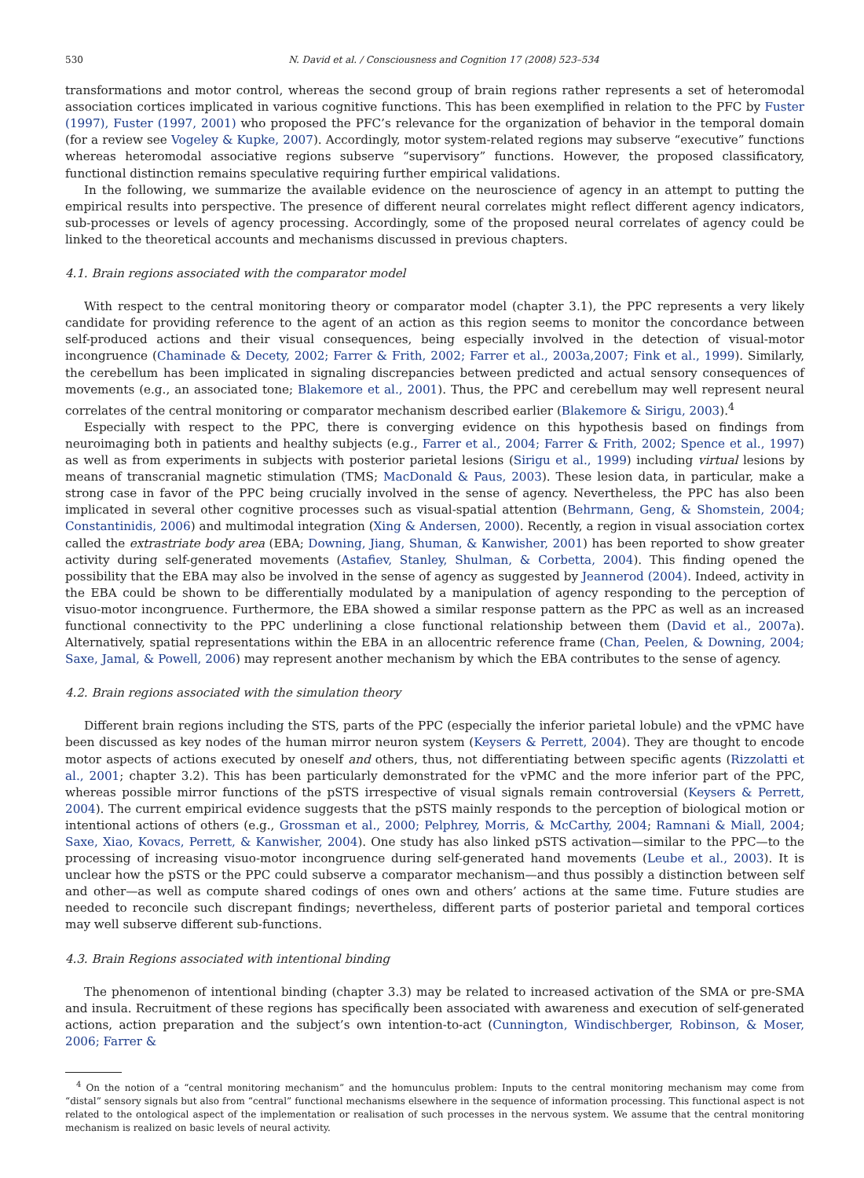530 N. David et al. / Consciousness and Cognition 17 (2008) 523–534
transformations and motor control, whereas the second group of brain regions rather represents a set of heteromodal association cortices implicated in various cognitive functions. This has been exemplified in relation to the PFC by Fuster (1997), Fuster (1997, 2001) who proposed the PFC’s relevance for the organization of behavior in the temporal domain (for a review see Vogeley & Kupke, 2007). Accordingly, motor system-related regions may subserve “executive” functions whereas heteromodal associative regions subserve “supervisory” functions. However, the proposed classificatory, functional distinction remains speculative requiring further empirical validations.
In the following, we summarize the available evidence on the neuroscience of agency in an attempt to putting the empirical results into perspective. The presence of different neural correlates might reflect different agency indicators, sub-processes or levels of agency processing. Accordingly, some of the proposed neural correlates of agency could be linked to the theoretical accounts and mechanisms discussed in previous chapters.
4.1. Brain regions associated with the comparator model
With respect to the central monitoring theory or comparator model (chapter 3.1), the PPC represents a very likely candidate for providing reference to the agent of an action as this region seems to monitor the concordance between self-produced actions and their visual consequences, being especially involved in the detection of visual-motor incongruence (Chaminade & Decety, 2002; Farrer & Frith, 2002; Farrer et al., 2003a,2007; Fink et al., 1999). Similarly, the cerebellum has been implicated in signaling discrepancies between predicted and actual sensory consequences of movements (e.g., an associated tone; Blakemore et al., 2001). Thus, the PPC and cerebellum may well represent neural correlates of the central monitoring or comparator mechanism described earlier (Blakemore & Sirigu, 2003).<sup>4</sup>
Especially with respect to the PPC, there is converging evidence on this hypothesis based on findings from neuroimaging both in patients and healthy subjects (e.g., Farrer et al., 2004; Farrer & Frith, 2002; Spence et al., 1997) as well as from experiments in subjects with posterior parietal lesions (Sirigu et al., 1999) including virtual lesions by means of transcranial magnetic stimulation (TMS; MacDonald & Paus, 2003). These lesion data, in particular, make a strong case in favor of the PPC being crucially involved in the sense of agency. Nevertheless, the PPC has also been implicated in several other cognitive processes such as visual-spatial attention (Behrmann, Geng, & Shomstein, 2004; Constantinidis, 2006) and multimodal integration (Xing & Andersen, 2000). Recently, a region in visual association cortex called the extrastriate body area (EBA; Downing, Jiang, Shuman, & Kanwisher, 2001) has been reported to show greater activity during self-generated movements (Astafiev, Stanley, Shulman, & Corbetta, 2004). This finding opened the possibility that the EBA may also be involved in the sense of agency as suggested by Jeannerod (2004). Indeed, activity in the EBA could be shown to be differentially modulated by a manipulation of agency responding to the perception of visuo-motor incongruence. Furthermore, the EBA showed a similar response pattern as the PPC as well as an increased functional connectivity to the PPC underlining a close functional relationship between them (David et al., 2007a). Alternatively, spatial representations within the EBA in an allocentric reference frame (Chan, Peelen, & Downing, 2004; Saxe, Jamal, & Powell, 2006) may represent another mechanism by which the EBA contributes to the sense of agency.
4.2. Brain regions associated with the simulation theory
Different brain regions including the STS, parts of the PPC (especially the inferior parietal lobule) and the vPMC have been discussed as key nodes of the human mirror neuron system (Keysers & Perrett, 2004). They are thought to encode motor aspects of actions executed by oneself and others, thus, not differentiating between specific agents (Rizzolatti et al., 2001; chapter 3.2). This has been particularly demonstrated for the vPMC and the more inferior part of the PPC, whereas possible mirror functions of the pSTS irrespective of visual signals remain controversial (Keysers & Perrett, 2004). The current empirical evidence suggests that the pSTS mainly responds to the perception of biological motion or intentional actions of others (e.g., Grossman et al., 2000; Pelphrey, Morris, & McCarthy, 2004; Ramnani & Miall, 2004; Saxe, Xiao, Kovacs, Perrett, & Kanwisher, 2004). One study has also linked pSTS activation—similar to the PPC—to the processing of increasing visuo-motor incongruence during self-generated hand movements (Leube et al., 2003). It is unclear how the pSTS or the PPC could subserve a comparator mechanism—and thus possibly a distinction between self and other—as well as compute shared codings of ones own and others’ actions at the same time. Future studies are needed to reconcile such discrepant findings; nevertheless, different parts of posterior parietal and temporal cortices may well subserve different sub-functions.
4.3. Brain Regions associated with intentional binding
The phenomenon of intentional binding (chapter 3.3) may be related to increased activation of the SMA or pre-SMA and insula. Recruitment of these regions has specifically been associated with awareness and execution of self-generated actions, action preparation and the subject’s own intention-to-act (Cunnington, Windischberger, Robinson, & Moser, 2006; Farrer &
<sup>4</sup> On the notion of a “central monitoring mechanism” and the homunculus problem: Inputs to the central monitoring mechanism may come from “distal” sensory signals but also from “central” functional mechanisms elsewhere in the sequence of information processing. This functional aspect is not related to the ontological aspect of the implementation or realisation of such processes in the nervous system. We assume that the central monitoring mechanism is realized on basic levels of neural activity.